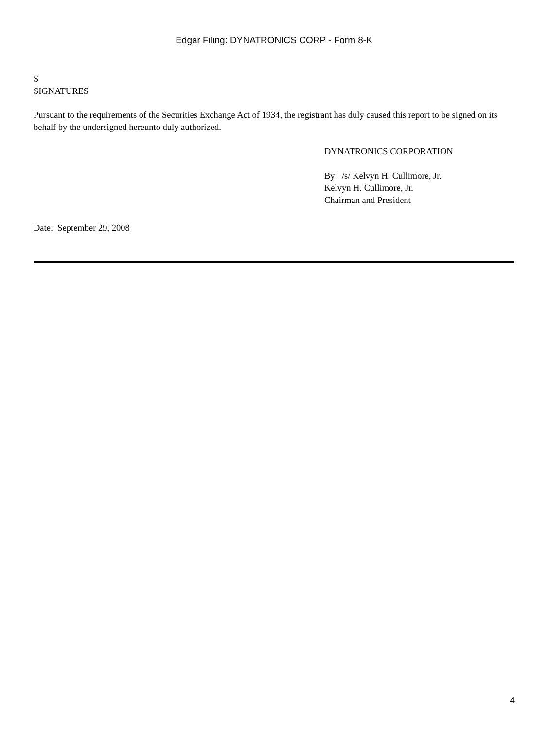Edgar Filing: DYNATRONICS CORP - Form 8-K
S
SIGNATURES
Pursuant to the requirements of the Securities Exchange Act of 1934, the registrant has duly caused this report to be signed on its behalf by the undersigned hereunto duly authorized.
DYNATRONICS CORPORATION
By: /s/ Kelvyn H. Cullimore, Jr.
Kelvyn H. Cullimore, Jr.
Chairman and President
Date: September 29, 2008
4